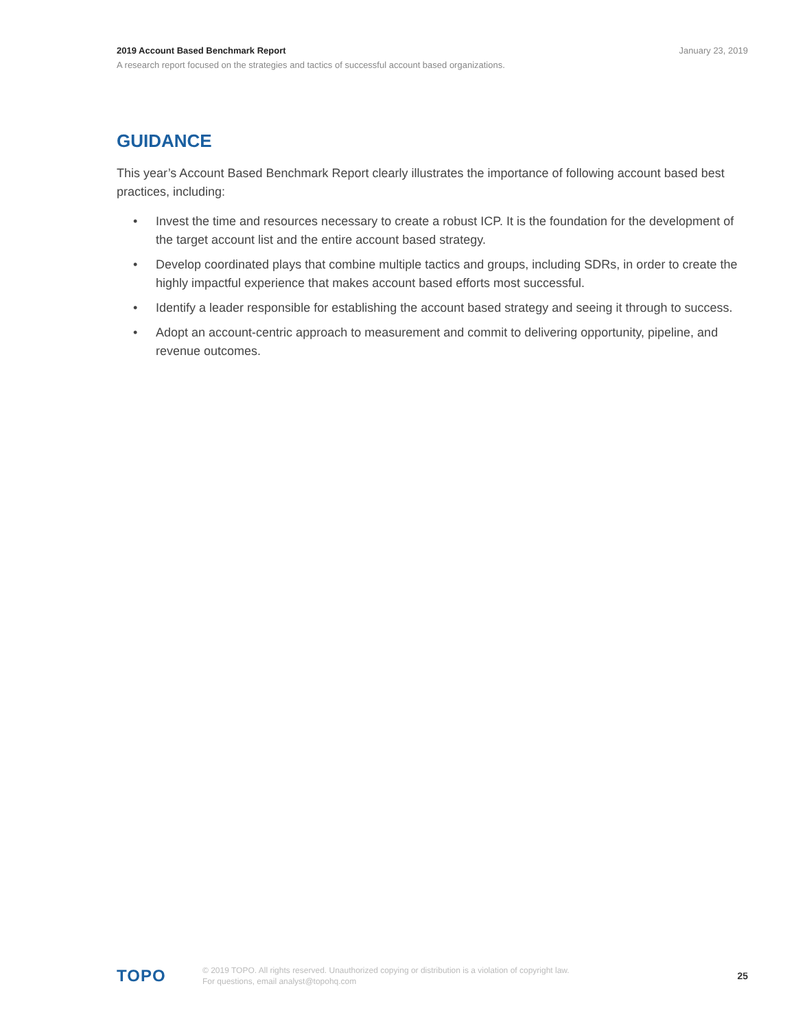2019 Account Based Benchmark Report January 23, 2019
A research report focused on the strategies and tactics of successful account based organizations.
GUIDANCE
This year’s Account Based Benchmark Report clearly illustrates the importance of following account based best practices, including:
• Invest the time and resources necessary to create a robust ICP. It is the foundation for the development of the target account list and the entire account based strategy.
• Develop coordinated plays that combine multiple tactics and groups, including SDRs, in order to create the highly impactful experience that makes account based efforts most successful.
• Identify a leader responsible for establishing the account based strategy and seeing it through to success.
• Adopt an account-centric approach to measurement and commit to delivering opportunity, pipeline, and revenue outcomes.
TOPO
© 2019 TOPO. All rights reserved. Unauthorized copying or distribution is a violation of copyright law.
For questions, email analyst@topohq.com
25